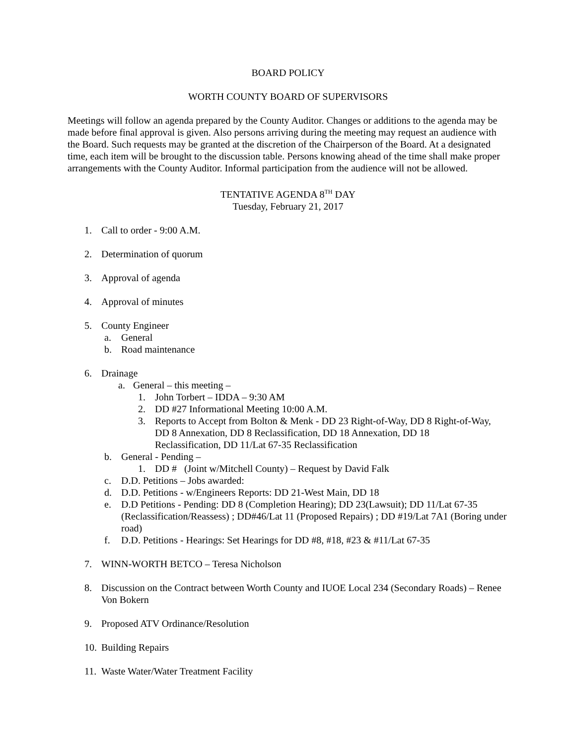BOARD POLICY
WORTH COUNTY BOARD OF SUPERVISORS
Meetings will follow an agenda prepared by the County Auditor. Changes or additions to the agenda may be made before final approval is given. Also persons arriving during the meeting may request an audience with the Board. Such requests may be granted at the discretion of the Chairperson of the Board. At a designated time, each item will be brought to the discussion table. Persons knowing ahead of the time shall make proper arrangements with the County Auditor. Informal participation from the audience will not be allowed.
TENTATIVE AGENDA 8<sup>TH</sup> DAY
Tuesday, February 21, 2017
1. Call to order - 9:00 A.M.
2. Determination of quorum
3. Approval of agenda
4. Approval of minutes
5. County Engineer
a. General
b. Road maintenance
6. Drainage
a. General – this meeting –
1. John Torbert – IDDA – 9:30 AM
2. DD #27 Informational Meeting 10:00 A.M.
3. Reports to Accept from Bolton & Menk - DD 23 Right-of-Way, DD 8 Right-of-Way, DD 8 Annexation, DD 8 Reclassification, DD 18 Annexation, DD 18 Reclassification, DD 11/Lat 67-35 Reclassification
b. General - Pending –
1. DD # (Joint w/Mitchell County) – Request by David Falk
c. D.D. Petitions – Jobs awarded:
d. D.D. Petitions - w/Engineers Reports: DD 21-West Main, DD 18
e. D.D Petitions - Pending: DD 8 (Completion Hearing); DD 23(Lawsuit); DD 11/Lat 67-35 (Reclassification/Reassess) ; DD#46/Lat 11 (Proposed Repairs) ; DD #19/Lat 7A1 (Boring under road)
f. D.D. Petitions - Hearings: Set Hearings for DD #8, #18, #23 & #11/Lat 67-35
7. WINN-WORTH BETCO – Teresa Nicholson
8. Discussion on the Contract between Worth County and IUOE Local 234 (Secondary Roads) – Renee Von Bokern
9. Proposed ATV Ordinance/Resolution
10. Building Repairs
11. Waste Water/Water Treatment Facility